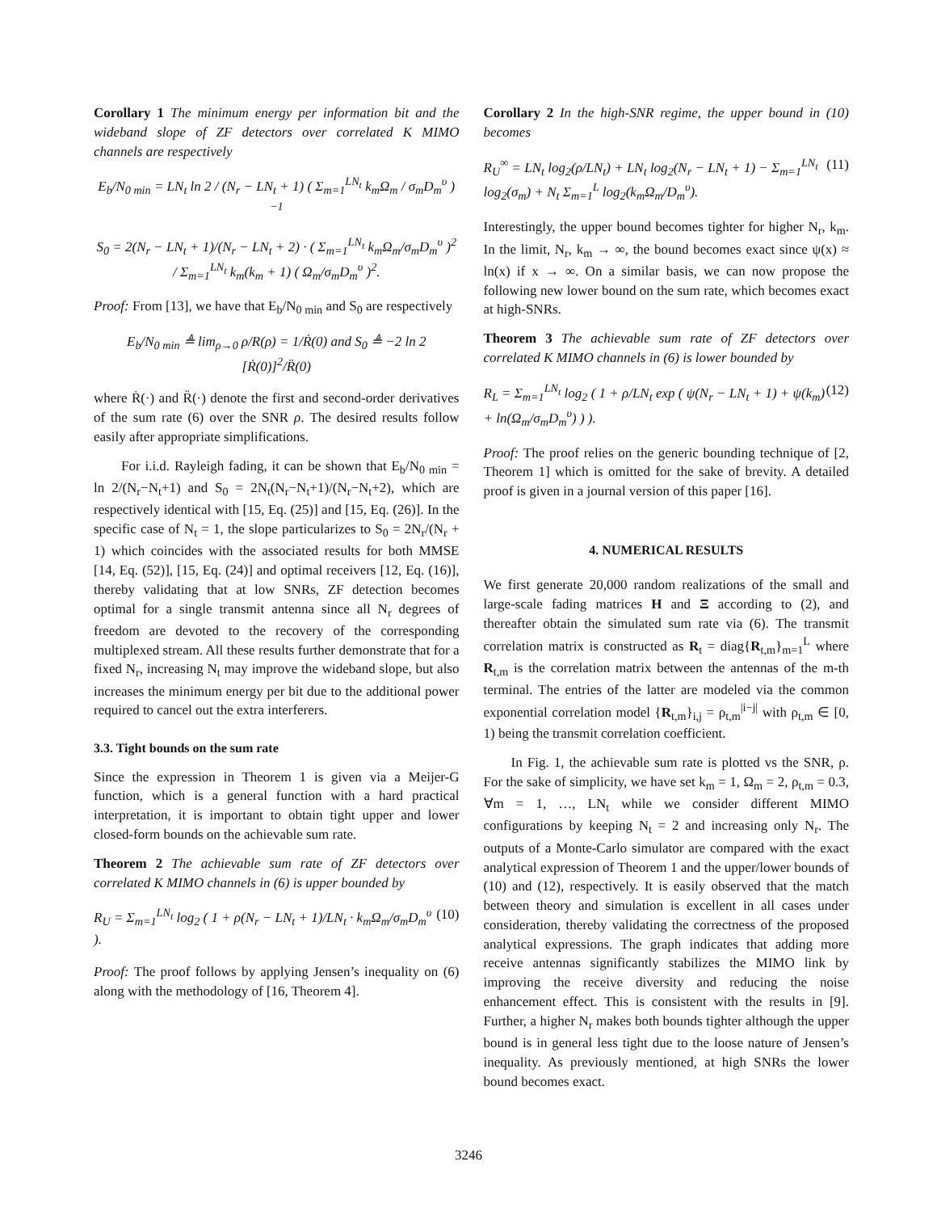Corollary 1 The minimum energy per information bit and the wideband slope of ZF detectors over correlated K MIMO channels are respectively
E<sub>b</sub>/N<sub>0 min</sub> = LN<sub>t</sub> ln 2 / (N<sub>r</sub> − LN<sub>t</sub> + 1) ( Σ<sub>m=1</sub><sup>LN<sub>t</sub></sup> k<sub>m</sub>Ω<sub>m</sub> / σ<sub>m</sub>D<sub>m</sub><sup>υ</sup> )<sup>−1</sup>
S<sub>0</sub> = 2(N<sub>r</sub> − LN<sub>t</sub> + 1)/(N<sub>r</sub> − LN<sub>t</sub> + 2) · ( Σ<sub>m=1</sub><sup>LN<sub>t</sub></sup> k<sub>m</sub>Ω<sub>m</sub>/σ<sub>m</sub>D<sub>m</sub><sup>υ</sup> )<sup>2</sup> / Σ<sub>m=1</sub><sup>LN<sub>t</sub></sup> k<sub>m</sub>(k<sub>m</sub> + 1) ( Ω<sub>m</sub>/σ<sub>m</sub>D<sub>m</sub><sup>υ</sup> )<sup>2</sup>.
Proof: From [13], we have that E<sub>b</sub>/N<sub>0 min</sub> and S<sub>0</sub> are respectively
E<sub>b</sub>/N<sub>0 min</sub> ≜ lim<sub>ρ→0</sub> ρ/R(ρ) = 1/Ṙ(0) and S<sub>0</sub> ≜ −2 ln 2 [Ṙ(0)]<sup>2</sup>/R̈(0)
where Ṙ(·) and R̈(·) denote the first and second-order derivatives of the sum rate (6) over the SNR ρ. The desired results follow easily after appropriate simplifications.
For i.i.d. Rayleigh fading, it can be shown that E<sub>b</sub>/N<sub>0 min</sub> = ln 2/(N<sub>r</sub>−N<sub>t</sub>+1) and S<sub>0</sub> = 2N<sub>t</sub>(N<sub>r</sub>−N<sub>t</sub>+1)/(N<sub>r</sub>−N<sub>t</sub>+2), which are respectively identical with [15, Eq. (25)] and [15, Eq. (26)]. In the specific case of N<sub>t</sub> = 1, the slope particularizes to S<sub>0</sub> = 2N<sub>r</sub>/(N<sub>r</sub> + 1) which coincides with the associated results for both MMSE [14, Eq. (52)], [15, Eq. (24)] and optimal receivers [12, Eq. (16)], thereby validating that at low SNRs, ZF detection becomes optimal for a single transmit antenna since all N<sub>r</sub> degrees of freedom are devoted to the recovery of the corresponding multiplexed stream. All these results further demonstrate that for a fixed N<sub>r</sub>, increasing N<sub>t</sub> may improve the wideband slope, but also increases the minimum energy per bit due to the additional power required to cancel out the extra interferers.
3.3. Tight bounds on the sum rate
Since the expression in Theorem 1 is given via a Meijer-G function, which is a general function with a hard practical interpretation, it is important to obtain tight upper and lower closed-form bounds on the achievable sum rate.
Theorem 2 The achievable sum rate of ZF detectors over correlated K MIMO channels in (6) is upper bounded by
R<sub>U</sub> = Σ<sub>m=1</sub><sup>LN<sub>t</sub></sup> log<sub>2</sub> ( 1 + ρ(N<sub>r</sub> − LN<sub>t</sub> + 1)/LN<sub>t</sub> · k<sub>m</sub>Ω<sub>m</sub>/σ<sub>m</sub>D<sub>m</sub><sup>υ</sup> ). (10)
Proof: The proof follows by applying Jensen’s inequality on (6) along with the methodology of [16, Theorem 4].
Corollary 2 In the high-SNR regime, the upper bound in (10) becomes
R<sub>U</sub><sup>∞</sup> = LN<sub>t</sub> log<sub>2</sub>(ρ/LN<sub>t</sub>) + LN<sub>t</sub> log<sub>2</sub>(N<sub>r</sub> − LN<sub>t</sub> + 1) − Σ<sub>m=1</sub><sup>LN<sub>t</sub></sup> log<sub>2</sub>(σ<sub>m</sub>) + N<sub>t</sub> Σ<sub>m=1</sub><sup>L</sup> log<sub>2</sub>(k<sub>m</sub>Ω<sub>m</sub>/D<sub>m</sub><sup>υ</sup>). (11)
Interestingly, the upper bound becomes tighter for higher N<sub>r</sub>, k<sub>m</sub>. In the limit, N<sub>r</sub>, k<sub>m</sub> → ∞, the bound becomes exact since ψ(x) ≈ ln(x) if x → ∞. On a similar basis, we can now propose the following new lower bound on the sum rate, which becomes exact at high-SNRs.
Theorem 3 The achievable sum rate of ZF detectors over correlated K MIMO channels in (6) is lower bounded by
R<sub>L</sub> = Σ<sub>m=1</sub><sup>LN<sub>t</sub></sup> log<sub>2</sub> ( 1 + ρ/LN<sub>t</sub> exp ( ψ(N<sub>r</sub> − LN<sub>t</sub> + 1) + ψ(k<sub>m</sub>) + ln(Ω<sub>m</sub>/σ<sub>m</sub>D<sub>m</sub><sup>υ</sup>) ) ). (12)
Proof: The proof relies on the generic bounding technique of [2, Theorem 1] which is omitted for the sake of brevity. A detailed proof is given in a journal version of this paper [16].
4. NUMERICAL RESULTS
We first generate 20,000 random realizations of the small and large-scale fading matrices H and Ξ according to (2), and thereafter obtain the simulated sum rate via (6). The transmit correlation matrix is constructed as R<sub>t</sub> = diag{R<sub>t,m</sub>}<sub>m=1</sub><sup>L</sup> where R<sub>t,m</sub> is the correlation matrix between the antennas of the m-th terminal. The entries of the latter are modeled via the common exponential correlation model {R<sub>t,m</sub>}<sub>i,j</sub> = ρ<sub>t,m</sub><sup>|i−j|</sup> with ρ<sub>t,m</sub> ∈ [0, 1) being the transmit correlation coefficient.
In Fig. 1, the achievable sum rate is plotted vs the SNR, ρ. For the sake of simplicity, we have set k<sub>m</sub> = 1, Ω<sub>m</sub> = 2, ρ<sub>t,m</sub> = 0.3, ∀m = 1, …, LN<sub>t</sub> while we consider different MIMO configurations by keeping N<sub>t</sub> = 2 and increasing only N<sub>r</sub>. The outputs of a Monte-Carlo simulator are compared with the exact analytical expression of Theorem 1 and the upper/lower bounds of (10) and (12), respectively. It is easily observed that the match between theory and simulation is excellent in all cases under consideration, thereby validating the correctness of the proposed analytical expressions. The graph indicates that adding more receive antennas significantly stabilizes the MIMO link by improving the receive diversity and reducing the noise enhancement effect. This is consistent with the results in [9]. Further, a higher N<sub>r</sub> makes both bounds tighter although the upper bound is in general less tight due to the loose nature of Jensen’s inequality. As previously mentioned, at high SNRs the lower bound becomes exact.
3246